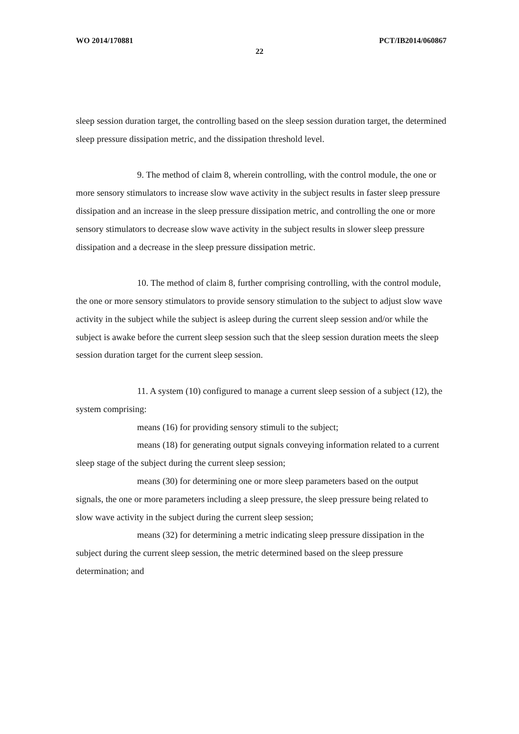WO 2014/170881 PCT/IB2014/060867
22
sleep session duration target, the controlling based on the sleep session duration target, the determined sleep pressure dissipation metric, and the dissipation threshold level.
9. The method of claim 8, wherein controlling, with the control module, the one or more sensory stimulators to increase slow wave activity in the subject results in faster sleep pressure dissipation and an increase in the sleep pressure dissipation metric, and controlling the one or more sensory stimulators to decrease slow wave activity in the subject results in slower sleep pressure dissipation and a decrease in the sleep pressure dissipation metric.
10. The method of claim 8, further comprising controlling, with the control module, the one or more sensory stimulators to provide sensory stimulation to the subject to adjust slow wave activity in the subject while the subject is asleep during the current sleep session and/or while the subject is awake before the current sleep session such that the sleep session duration meets the sleep session duration target for the current sleep session.
11. A system (10) configured to manage a current sleep session of a subject (12), the system comprising:
means (16) for providing sensory stimuli to the subject;
means (18) for generating output signals conveying information related to a current sleep stage of the subject during the current sleep session;
means (30) for determining one or more sleep parameters based on the output signals, the one or more parameters including a sleep pressure, the sleep pressure being related to slow wave activity in the subject during the current sleep session;
means (32) for determining a metric indicating sleep pressure dissipation in the subject during the current sleep session, the metric determined based on the sleep pressure determination; and